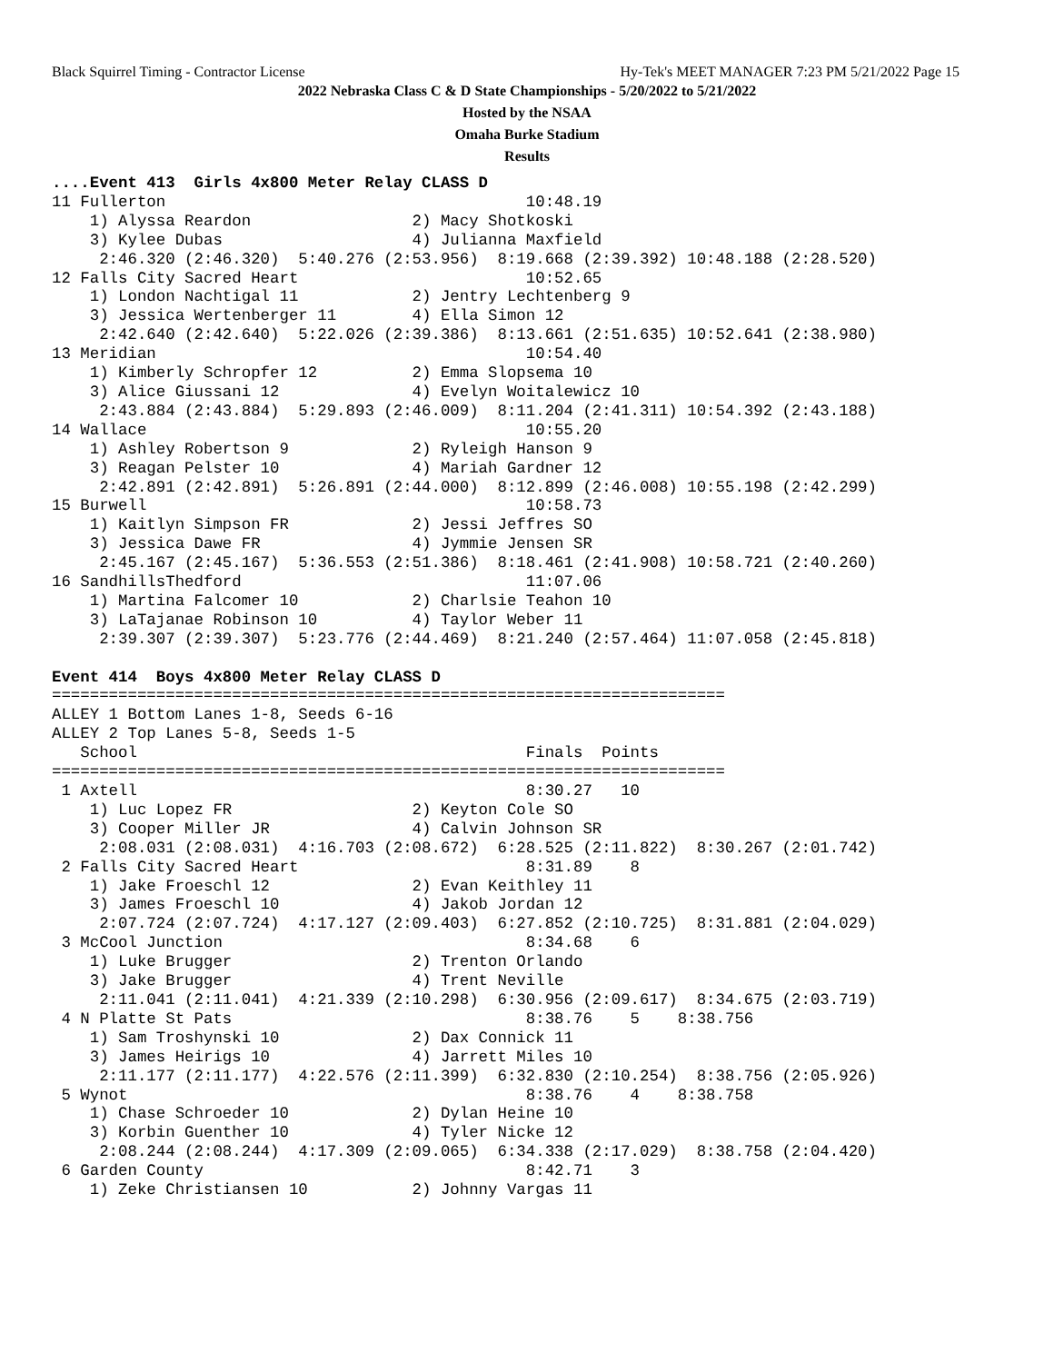Black Squirrel Timing - Contractor License Hy-Tek's MEET MANAGER 7:23 PM 5/21/2022 Page 15
2022 Nebraska Class C & D State Championships - 5/20/2022 to 5/21/2022
Hosted by the NSAA
Omaha Burke Stadium
Results
....Event 413  Girls 4x800 Meter Relay CLASS D
11 Fullerton                                      10:48.19
    1) Alyssa Reardon                 2) Macy Shotkoski
    3) Kylee Dubas                    4) Julianna Maxfield
     2:46.320 (2:46.320)  5:40.276 (2:53.956)  8:19.668 (2:39.392) 10:48.188 (2:28.520)
12 Falls City Sacred Heart                        10:52.65
    1) London Nachtigal 11            2) Jentry Lechtenberg 9
    3) Jessica Wertenberger 11        4) Ella Simon 12
     2:42.640 (2:42.640)  5:22.026 (2:39.386)  8:13.661 (2:51.635) 10:52.641 (2:38.980)
13 Meridian                                       10:54.40
    1) Kimberly Schropfer 12          2) Emma Slopsema 10
    3) Alice Giussani 12              4) Evelyn Woitalewicz 10
     2:43.884 (2:43.884)  5:29.893 (2:46.009)  8:11.204 (2:41.311) 10:54.392 (2:43.188)
14 Wallace                                        10:55.20
    1) Ashley Robertson 9             2) Ryleigh Hanson 9
    3) Reagan Pelster 10              4) Mariah Gardner 12
     2:42.891 (2:42.891)  5:26.891 (2:44.000)  8:12.899 (2:46.008) 10:55.198 (2:42.299)
15 Burwell                                        10:58.73
    1) Kaitlyn Simpson FR             2) Jessi Jeffres SO
    3) Jessica Dawe FR                4) Jymmie Jensen SR
     2:45.167 (2:45.167)  5:36.553 (2:51.386)  8:18.461 (2:41.908) 10:58.721 (2:40.260)
16 SandhillsThedford                              11:07.06
    1) Martina Falcomer 10            2) Charlsie Teahon 10
    3) LaTajanae Robinson 10          4) Taylor Weber 11
     2:39.307 (2:39.307)  5:23.776 (2:44.469)  8:21.240 (2:57.464) 11:07.058 (2:45.818)

Event 414  Boys 4x800 Meter Relay CLASS D
=======================================================================
ALLEY 1 Bottom Lanes 1-8, Seeds 6-16
ALLEY 2 Top Lanes 5-8, Seeds 1-5
   School                                         Finals  Points
=======================================================================
 1 Axtell                                         8:30.27   10
    1) Luc Lopez FR                   2) Keyton Cole SO
    3) Cooper Miller JR               4) Calvin Johnson SR
     2:08.031 (2:08.031)  4:16.703 (2:08.672)  6:28.525 (2:11.822)  8:30.267 (2:01.742)
 2 Falls City Sacred Heart                        8:31.89    8
    1) Jake Froeschl 12               2) Evan Keithley 11
    3) James Froeschl 10              4) Jakob Jordan 12
     2:07.724 (2:07.724)  4:17.127 (2:09.403)  6:27.852 (2:10.725)  8:31.881 (2:04.029)
 3 McCool Junction                                8:34.68    6
    1) Luke Brugger                   2) Trenton Orlando
    3) Jake Brugger                   4) Trent Neville
     2:11.041 (2:11.041)  4:21.339 (2:10.298)  6:30.956 (2:09.617)  8:34.675 (2:03.719)
 4 N Platte St Pats                               8:38.76    5    8:38.756
    1) Sam Troshynski 10              2) Dax Connick 11
    3) James Heirigs 10               4) Jarrett Miles 10
     2:11.177 (2:11.177)  4:22.576 (2:11.399)  6:32.830 (2:10.254)  8:38.756 (2:05.926)
 5 Wynot                                          8:38.76    4    8:38.758
    1) Chase Schroeder 10             2) Dylan Heine 10
    3) Korbin Guenther 10             4) Tyler Nicke 12
     2:08.244 (2:08.244)  4:17.309 (2:09.065)  6:34.338 (2:17.029)  8:38.758 (2:04.420)
 6 Garden County                                  8:42.71    3
    1) Zeke Christiansen 10           2) Johnny Vargas 11